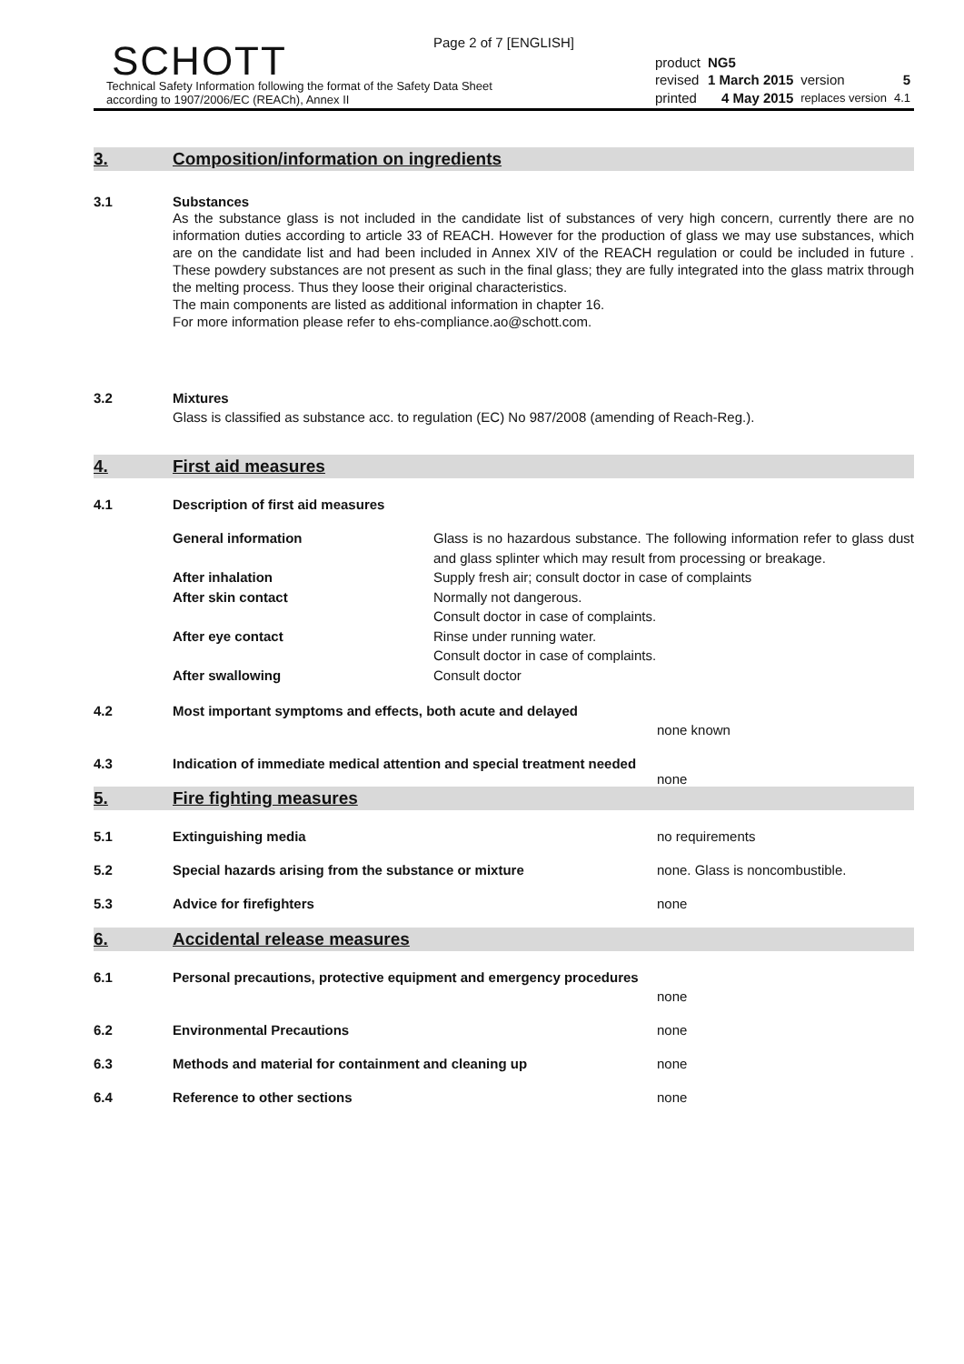Page 2 of 7 [ENGLISH]
SCHOTT
Technical Safety Information following the format of the Safety Data Sheet
according to 1907/2006/EC (REACh), Annex II
| product | NG5 | | |
| revised | 1 March 2015 | version | 5 |
| printed | 4 May 2015 | replaces version | 4.1 |
3. Composition/information on ingredients
3.1
Substances
As the substance glass is not included in the candidate list of substances of very high concern, currently there are no information duties according to article 33 of REACH. However for the production of glass we may use substances, which are on the candidate list and had been included in Annex XIV of the REACH regulation or could be included in future . These powdery substances are not present as such in the final glass; they are fully integrated into the glass matrix through the melting process. Thus they loose their original characteristics.
The main components are listed as additional information in chapter 16.
For more information please refer to ehs-compliance.ao@schott.com.
3.2
Mixtures
Glass is classified as substance acc. to regulation (EC) No 987/2008 (amending of Reach-Reg.).
4. First aid measures
4.1
Description of first aid measures
| General information | Glass is no hazardous substance. The following information refer to glass dust and glass splinter which may result from processing or breakage. |
| After inhalation | Supply fresh air; consult doctor in case of complaints |
| After skin contact | Normally not dangerous. Consult doctor in case of complaints. |
| After eye contact | Rinse under running water. Consult doctor in case of complaints. |
| After swallowing | Consult doctor |
4.2
Most important symptoms and effects, both acute and delayed
none known
4.3
Indication of immediate medical attention and special treatment needed
none
5. Fire fighting measures
5.1 Extinguishing media no requirements
5.2 Special hazards arising from the substance or mixture none. Glass is noncombustible.
5.3 Advice for firefighters none
6. Accidental release measures
6.1
Personal precautions, protective equipment and emergency procedures
none
6.2 Environmental Precautions none
6.3 Methods and material for containment and cleaning up none
6.4 Reference to other sections none